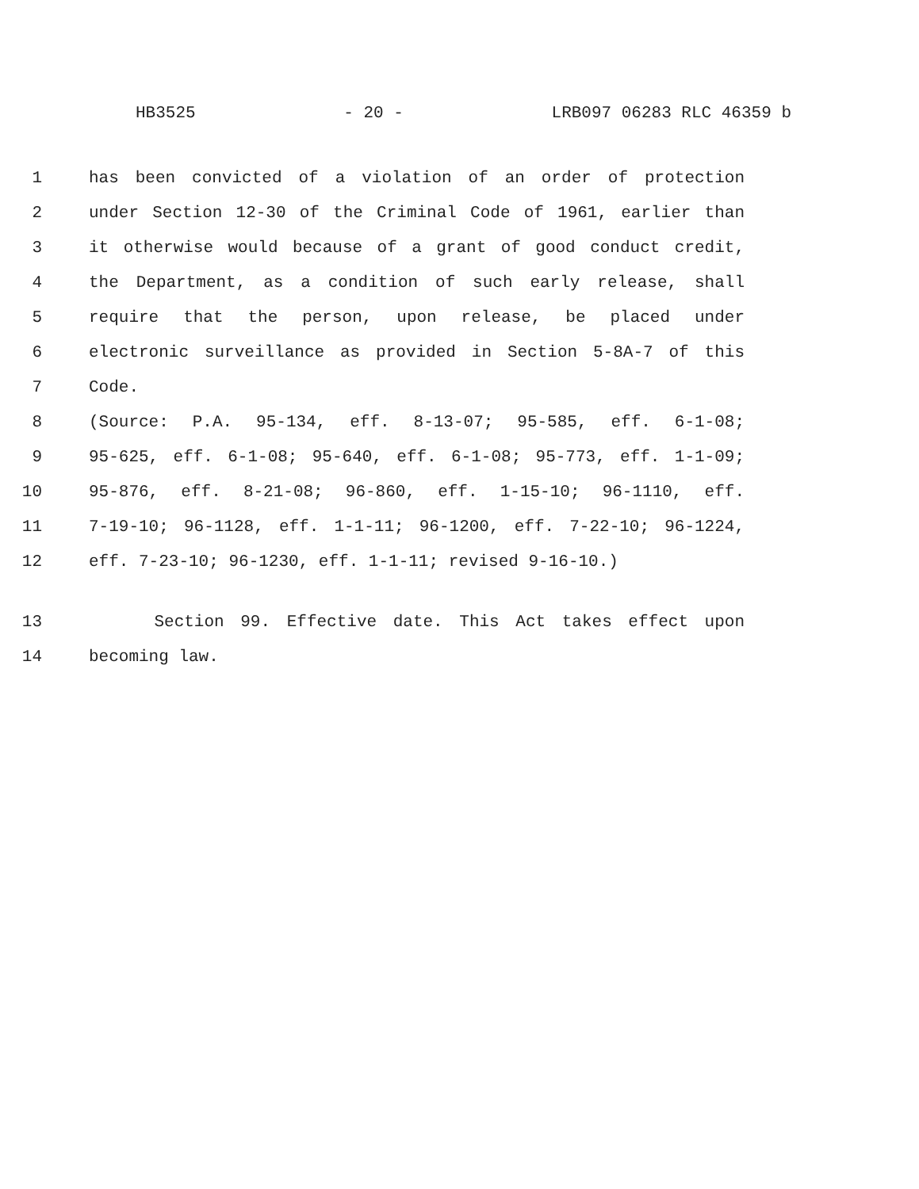HB3525 - 20 - LRB097 06283 RLC 46359 b
1 has been convicted of a violation of an order of protection
2 under Section 12-30 of the Criminal Code of 1961, earlier than
3 it otherwise would because of a grant of good conduct credit,
4 the Department, as a condition of such early release, shall
5 require that the person, upon release, be placed under
6 electronic surveillance as provided in Section 5-8A-7 of this
7 Code.
8 (Source: P.A. 95-134, eff. 8-13-07; 95-585, eff. 6-1-08;
9 95-625, eff. 6-1-08; 95-640, eff. 6-1-08; 95-773, eff. 1-1-09;
10 95-876, eff. 8-21-08; 96-860, eff. 1-15-10; 96-1110, eff.
11 7-19-10; 96-1128, eff. 1-1-11; 96-1200, eff. 7-22-10; 96-1224,
12 eff. 7-23-10; 96-1230, eff. 1-1-11; revised 9-16-10.)
13 Section 99. Effective date. This Act takes effect upon
14 becoming law.